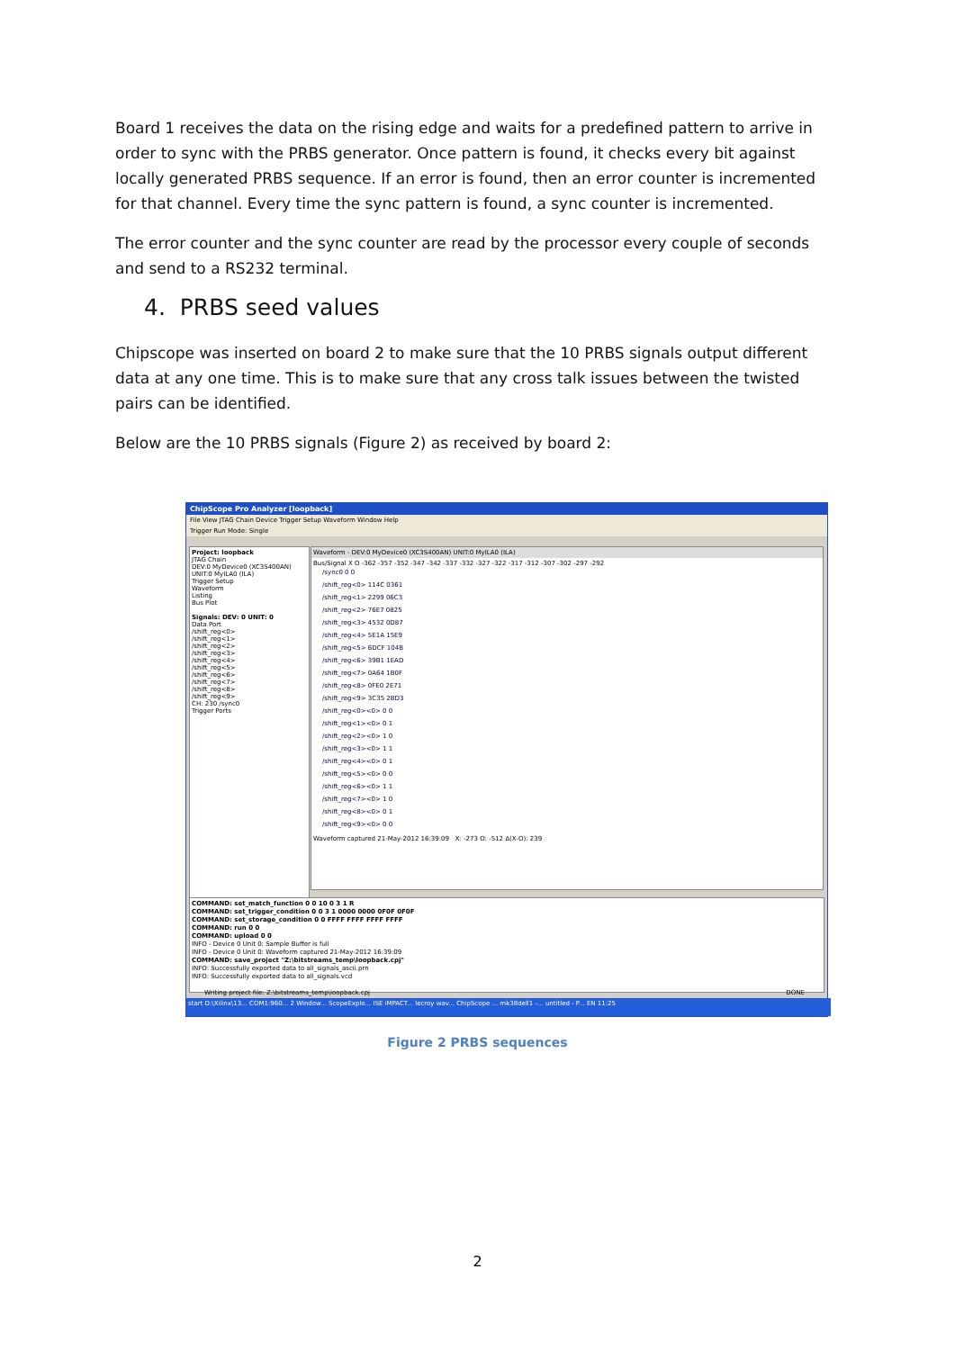Board 1 receives the data on the rising edge and waits for a predefined pattern to arrive in order to sync with the PRBS generator. Once pattern is found, it checks every bit against locally generated PRBS sequence. If an error is found, then an error counter is incremented for that channel. Every time the sync pattern is found, a sync counter is incremented.
The error counter and the sync counter are read by the processor every couple of seconds and send to a RS232 terminal.
4. PRBS seed values
Chipscope was inserted on board 2 to make sure that the 10 PRBS signals output different data at any one time. This is to make sure that any cross talk issues between the twisted pairs can be identified.
Below are the 10 PRBS signals (Figure 2) as received by board 2:
ChipScope Pro Analyzer [loopback]
File View JTAG Chain Device Trigger Setup Waveform Window Help
Trigger Run Mode: Single
Project: loopback
JTAG Chain
DEV:0 MyDevice0 (XC3S400AN)
UNIT:0 MyILA0 (ILA)
Trigger Setup
Waveform
Listing
Bus Plot
Signals: DEV: 0 UNIT: 0
Data Port
/shift_reg<0>
/shift_reg<1>
/shift_reg<2>
/shift_reg<3>
/shift_reg<4>
/shift_reg<5>
/shift_reg<6>
/shift_reg<7>
/shift_reg<8>
/shift_reg<9>
CH: 230 /sync0
Trigger Ports
Waveform - DEV:0 MyDevice0 (XC3S400AN) UNIT:0 MyILA0 (ILA)
Bus/Signal X O -362 -357 -352 -347 -342 -337 -332 -327 -322 -317 -312 -307 -302 -297 -292
/sync0 0 0
/shift_reg<0> 114C 0361
/shift_reg<1> 2299 06C3
/shift_reg<2> 76E7 0825
/shift_reg<3> 4532 0D87
/shift_reg<4> 5E1A 15E9
/shift_reg<5> 6DCF 104B
/shift_reg<6> 39B1 1EAD
/shift_reg<7> 0A64 1B0F
/shift_reg<8> 0FE0 2E71
/shift_reg<9> 3C35 2BD3
/shift_reg<0><0> 0 0
/shift_reg<1><0> 0 1
/shift_reg<2><0> 1 0
/shift_reg<3><0> 1 1
/shift_reg<4><0> 0 1
/shift_reg<5><0> 0 0
/shift_reg<6><0> 1 1
/shift_reg<7><0> 1 0
/shift_reg<8><0> 0 1
/shift_reg<9><0> 0 0
Waveform captured 21-May-2012 16:39:09 X: -273 O: -512 Δ(X-O): 239
COMMAND: set_match_function 0 0 10 0 3 1 R
COMMAND: set_trigger_condition 0 0 3 1 0000 0000 0F0F 0F0F
COMMAND: set_storage_condition 0 0 FFFF FFFF FFFF FFFF
COMMAND: run 0 0
COMMAND: upload 0 0
INFO - Device 0 Unit 0: Sample Buffer is full
INFO - Device 0 Unit 0: Waveform captured 21-May-2012 16:39:09
COMMAND: save_project "Z:\bitstreams_temp\loopback.cpj"
INFO: Successfully exported data to all_signals_ascii.prn
INFO: Successfully exported data to all_signals.vcd
Writing project file: Z:\bitstreams_temp\loopback.cpj DONE
start D:\Xilinx\13... COM1:960... 2 Window... ScopeExplo... ISE iMPACT... lecroy wav... ChipScope ... mk38dell1 -... untitled - P... EN 11:25
Figure 2 PRBS sequences
2